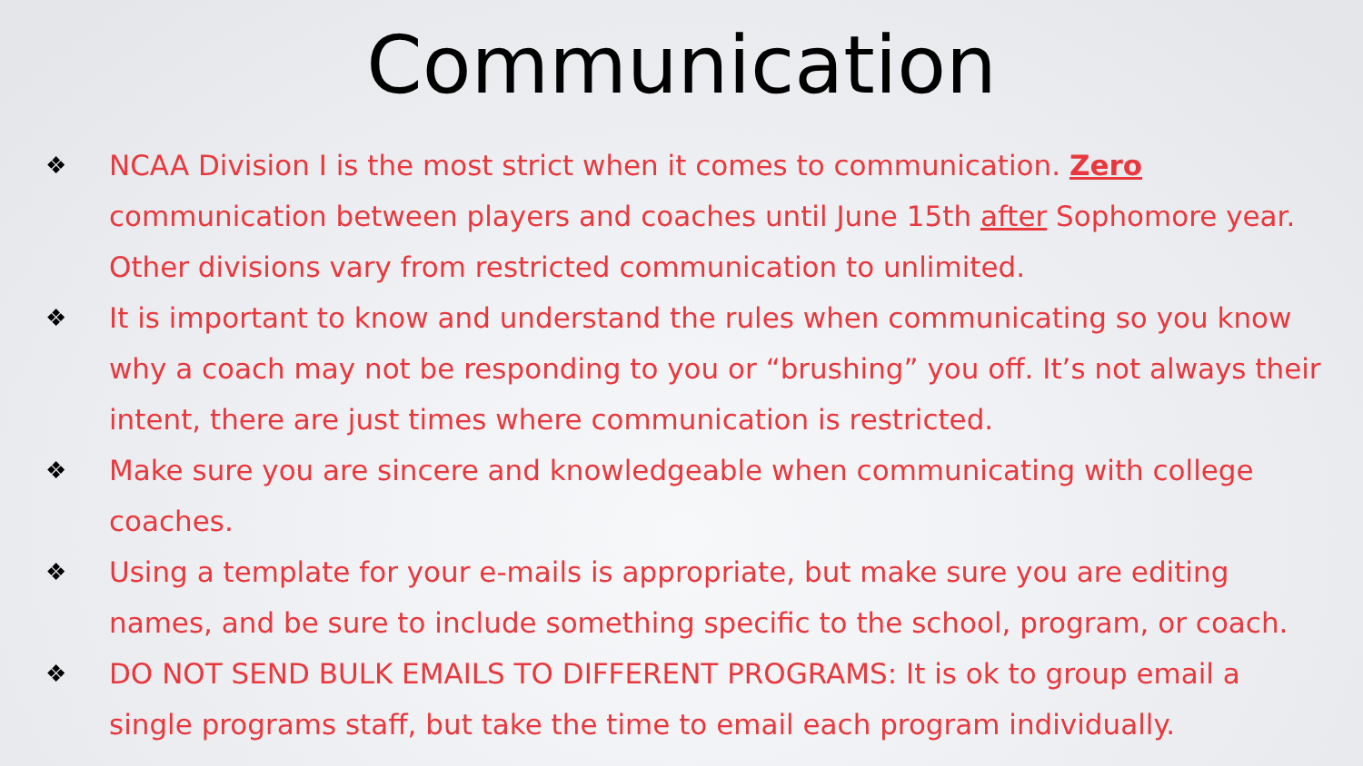Communication
❖ NCAA Division I is the most strict when it comes to communication. Zero communication between players and coaches until June 15th after Sophomore year. Other divisions vary from restricted communication to unlimited.
❖ It is important to know and understand the rules when communicating so you know why a coach may not be responding to you or “brushing” you off. It’s not always their intent, there are just times where communication is restricted.
❖ Make sure you are sincere and knowledgeable when communicating with college coaches.
❖ Using a template for your e-mails is appropriate, but make sure you are editing names, and be sure to include something specific to the school, program, or coach.
❖ DO NOT SEND BULK EMAILS TO DIFFERENT PROGRAMS: It is ok to group email a single programs staff, but take the time to email each program individually.